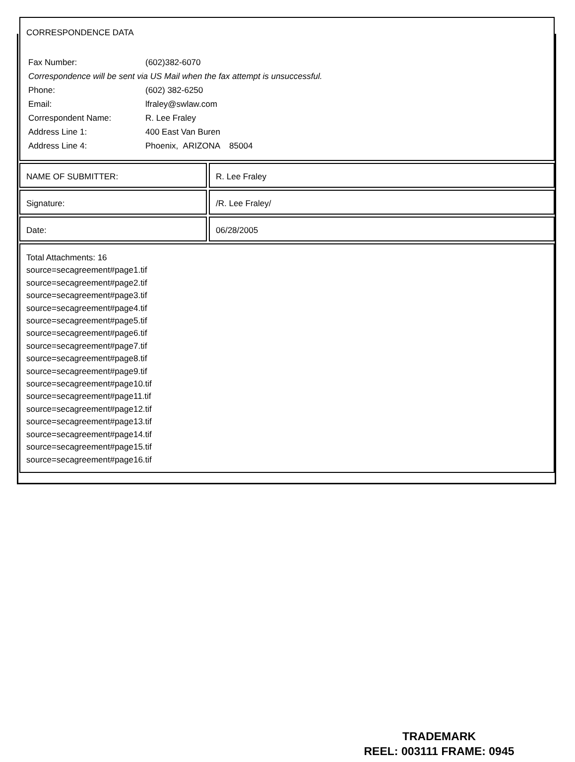CORRESPONDENCE DATA
| Fax Number: | (602)382-6070 |
| Correspondence will be sent via US Mail when the fax attempt is unsuccessful. | |
| Phone: | (602) 382-6250 |
| Email: | lfraley@swlaw.com |
| Correspondent Name: | R. Lee Fraley |
| Address Line 1: | 400 East Van Buren |
| Address Line 4: | Phoenix, ARIZONA 85004 |
NAME OF SUBMITTER: R. Lee Fraley
Signature: /R. Lee Fraley/
Date: 06/28/2005
Total Attachments: 16
source=secagreement#page1.tif
source=secagreement#page2.tif
source=secagreement#page3.tif
source=secagreement#page4.tif
source=secagreement#page5.tif
source=secagreement#page6.tif
source=secagreement#page7.tif
source=secagreement#page8.tif
source=secagreement#page9.tif
source=secagreement#page10.tif
source=secagreement#page11.tif
source=secagreement#page12.tif
source=secagreement#page13.tif
source=secagreement#page14.tif
source=secagreement#page15.tif
source=secagreement#page16.tif
TRADEMARK
REEL: 003111 FRAME: 0945